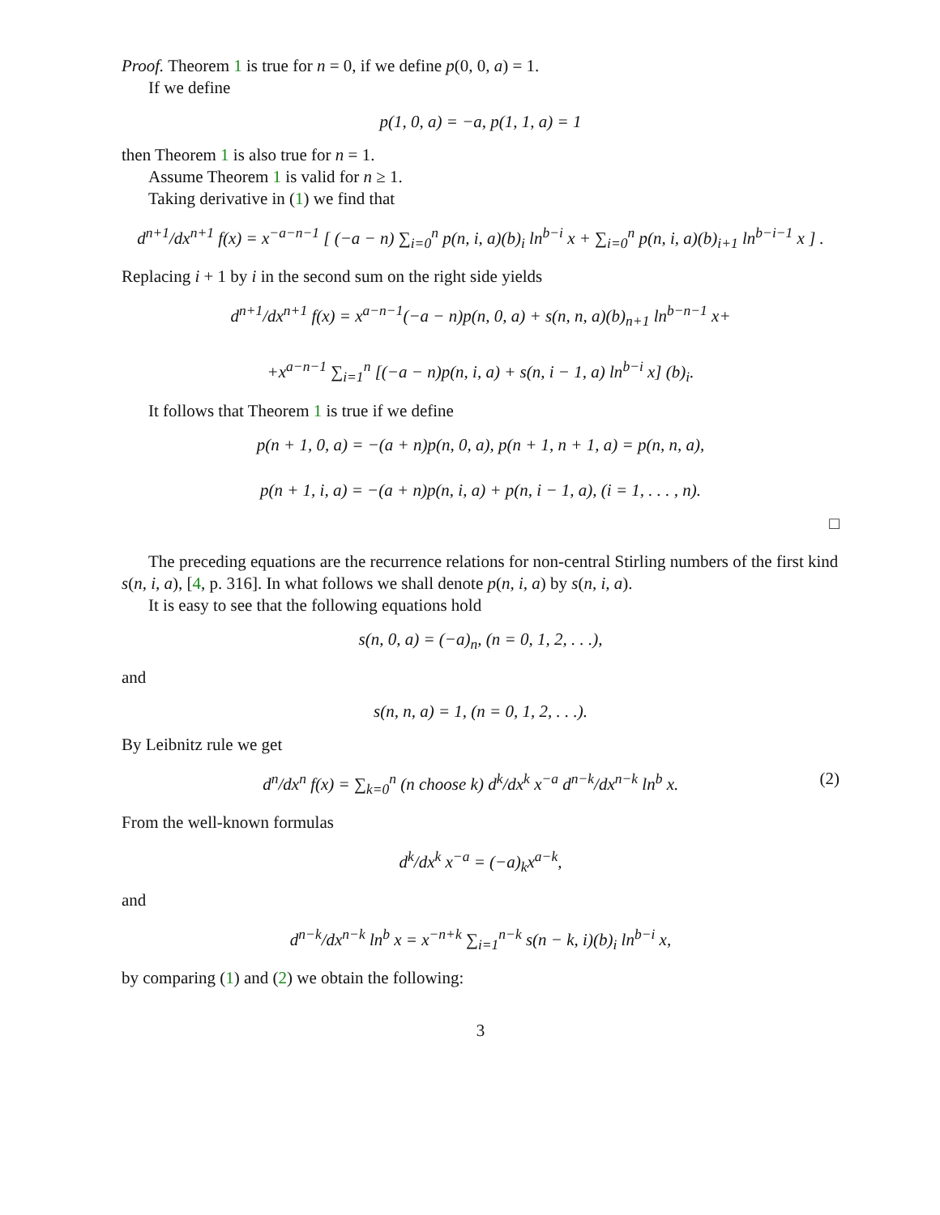Proof. Theorem 1 is true for n = 0, if we define p(0, 0, a) = 1.
If we define
p(1, 0, a) = −a, p(1, 1, a) = 1
then Theorem 1 is also true for n = 1.
Assume Theorem 1 is valid for n ≥ 1.
Taking derivative in (1) we find that
d<sup>n+1</sup>/dx<sup>n+1</sup> f(x) = x<sup>−a−n−1</sup> [ (−a − n) ∑<sub>i=0</sub><sup>n</sup> p(n, i, a)(b)<sub>i</sub> ln<sup>b−i</sup> x + ∑<sub>i=0</sub><sup>n</sup> p(n, i, a)(b)<sub>i+1</sub> ln<sup>b−i−1</sup> x ] .
Replacing i + 1 by i in the second sum on the right side yields
d<sup>n+1</sup>/dx<sup>n+1</sup> f(x) = x<sup>a−n−1</sup>(−a − n)p(n, 0, a) + s(n, n, a)(b)<sub>n+1</sub> ln<sup>b−n−1</sup> x+
+x<sup>a−n−1</sup> ∑<sub>i=1</sub><sup>n</sup> [(−a − n)p(n, i, a) + s(n, i − 1, a) ln<sup>b−i</sup> x] (b)<sub>i</sub>.
It follows that Theorem 1 is true if we define
p(n + 1, 0, a) = −(a + n)p(n, 0, a), p(n + 1, n + 1, a) = p(n, n, a),
p(n + 1, i, a) = −(a + n)p(n, i, a) + p(n, i − 1, a), (i = 1, . . . , n).
□
The preceding equations are the recurrence relations for non-central Stirling numbers of the first kind s(n, i, a), [4, p. 316]. In what follows we shall denote p(n, i, a) by s(n, i, a).
It is easy to see that the following equations hold
s(n, 0, a) = (−a)<sub>n</sub>, (n = 0, 1, 2, . . .),
and
s(n, n, a) = 1, (n = 0, 1, 2, . . .).
By Leibnitz rule we get
(2) d<sup>n</sup>/dx<sup>n</sup> f(x) = ∑<sub>k=0</sub><sup>n</sup> (n choose k) d<sup>k</sup>/dx<sup>k</sup> x<sup>−a</sup> d<sup>n−k</sup>/dx<sup>n−k</sup> ln<sup>b</sup> x.
From the well-known formulas
d<sup>k</sup>/dx<sup>k</sup> x<sup>−a</sup> = (−a)<sub>k</sub>x<sup>a−k</sup>,
and
d<sup>n−k</sup>/dx<sup>n−k</sup> ln<sup>b</sup> x = x<sup>−n+k</sup> ∑<sub>i=1</sub><sup>n−k</sup> s(n − k, i)(b)<sub>i</sub> ln<sup>b−i</sup> x,
by comparing (1) and (2) we obtain the following:
3